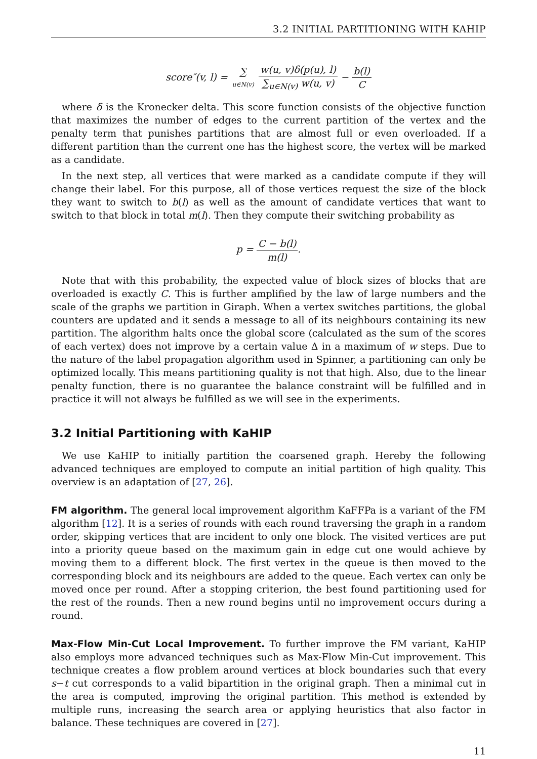3.2 INITIAL PARTITIONING WITH KAHIP
score″(v, l) = ∑ u∈N(v) w(u, v)δ(p(u), l) ∑<sub>u∈N(v)</sub> w(u, v) − b(l) C
where δ is the Kronecker delta. This score function consists of the objective function that maximizes the number of edges to the current partition of the vertex and the penalty term that punishes partitions that are almost full or even overloaded. If a different partition than the current one has the highest score, the vertex will be marked as a candidate.
In the next step, all vertices that were marked as a candidate compute if they will change their label. For this purpose, all of those vertices request the size of the block they want to switch to b(l) as well as the amount of candidate vertices that want to switch to that block in total m(l). Then they compute their switching probability as
p = C − b(l) m(l).
Note that with this probability, the expected value of block sizes of blocks that are overloaded is exactly C. This is further amplified by the law of large numbers and the scale of the graphs we partition in Giraph. When a vertex switches partitions, the global counters are updated and it sends a message to all of its neighbours containing its new partition. The algorithm halts once the global score (calculated as the sum of the scores of each vertex) does not improve by a certain value Δ in a maximum of w steps. Due to the nature of the label propagation algorithm used in Spinner, a partitioning can only be optimized locally. This means partitioning quality is not that high. Also, due to the linear penalty function, there is no guarantee the balance constraint will be fulfilled and in practice it will not always be fulfilled as we will see in the experiments.
3.2 Initial Partitioning with KaHIP
We use KaHIP to initially partition the coarsened graph. Hereby the following advanced techniques are employed to compute an initial partition of high quality. This overview is an adaptation of [27, 26].
FM algorithm. The general local improvement algorithm KaFFPa is a variant of the FM algorithm [12]. It is a series of rounds with each round traversing the graph in a random order, skipping vertices that are incident to only one block. The visited vertices are put into a priority queue based on the maximum gain in edge cut one would achieve by moving them to a different block. The first vertex in the queue is then moved to the corresponding block and its neighbours are added to the queue. Each vertex can only be moved once per round. After a stopping criterion, the best found partitioning used for the rest of the rounds. Then a new round begins until no improvement occurs during a round.
Max-Flow Min-Cut Local Improvement. To further improve the FM variant, KaHIP also employs more advanced techniques such as Max-Flow Min-Cut improvement. This technique creates a flow problem around vertices at block boundaries such that every s−t cut corresponds to a valid bipartition in the original graph. Then a minimal cut in the area is computed, improving the original partition. This method is extended by multiple runs, increasing the search area or applying heuristics that also factor in balance. These techniques are covered in [27].
11